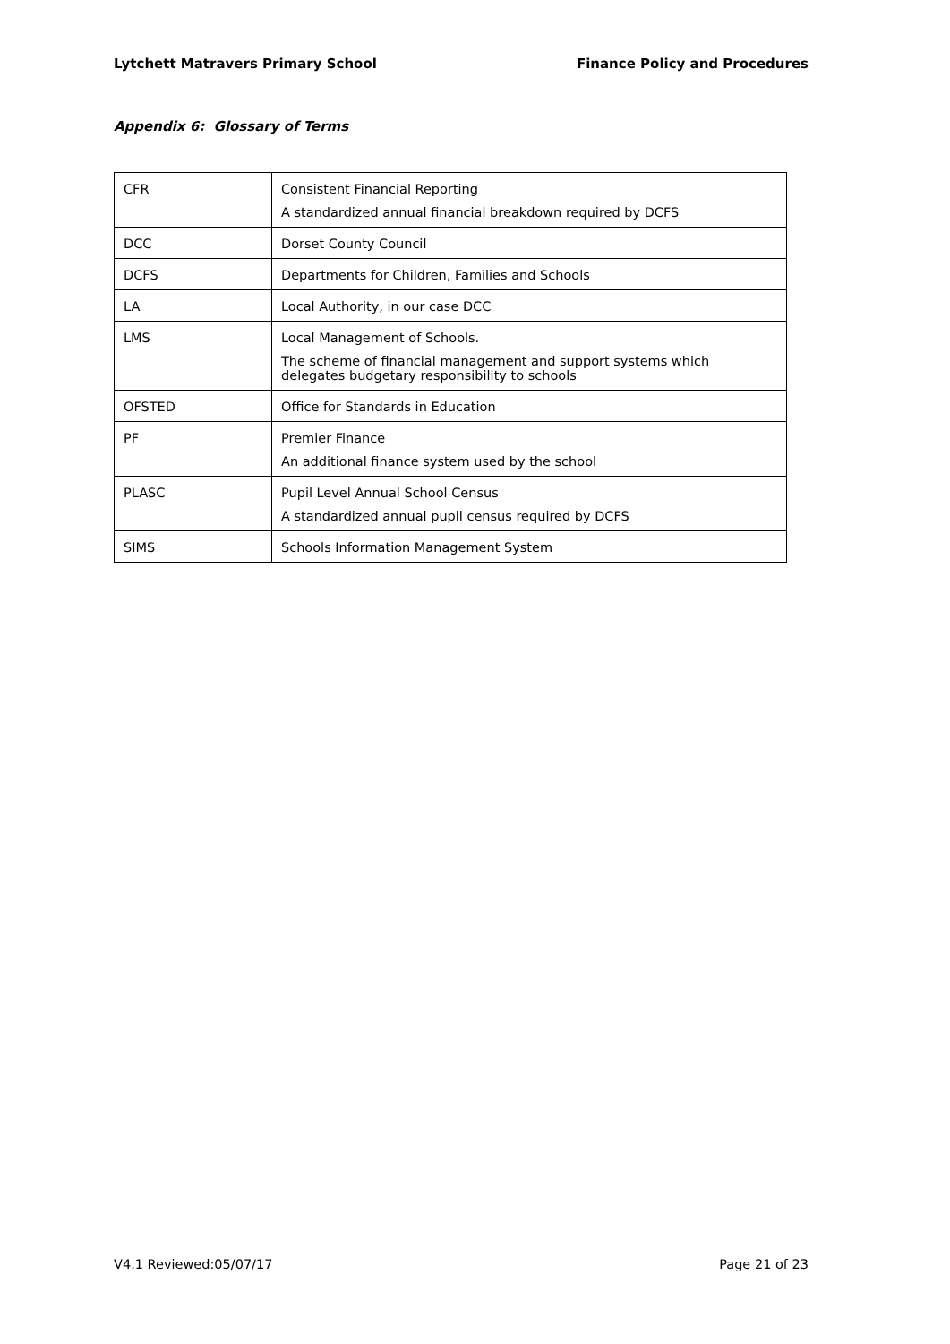Lytchett Matravers Primary School Finance Policy and Procedures
Appendix 6: Glossary of Terms
| CFR | Consistent Financial Reporting A standardized annual financial breakdown required by DCFS |
| DCC | Dorset County Council |
| DCFS | Departments for Children, Families and Schools |
| LA | Local Authority, in our case DCC |
| LMS | Local Management of Schools. The scheme of financial management and support systems which delegates budgetary responsibility to schools |
| OFSTED | Office for Standards in Education |
| PF | Premier Finance An additional finance system used by the school |
| PLASC | Pupil Level Annual School Census A standardized annual pupil census required by DCFS |
| SIMS | Schools Information Management System |
V4.1 Reviewed:05/07/17 Page 21 of 23